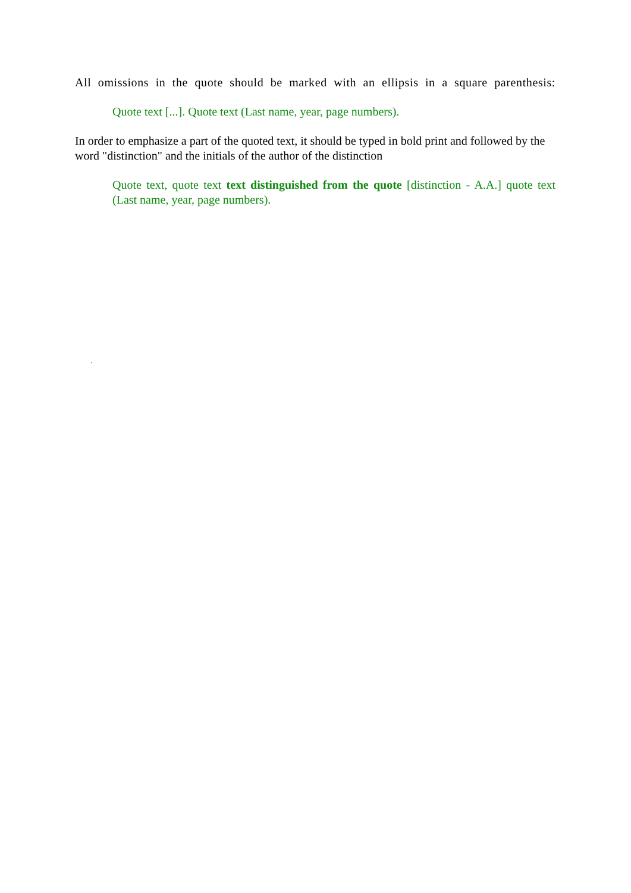All omissions in the quote should be marked with an ellipsis in a square parenthesis:
Quote text [...]. Quote text (Last name, year, page numbers).
In order to emphasize a part of the quoted text, it should be typed in bold print and followed by the word "distinction" and the initials of the author of the distinction
Quote text, quote text text distinguished from the quote [distinction - A.A.] quote text (Last name, year, page numbers).
.